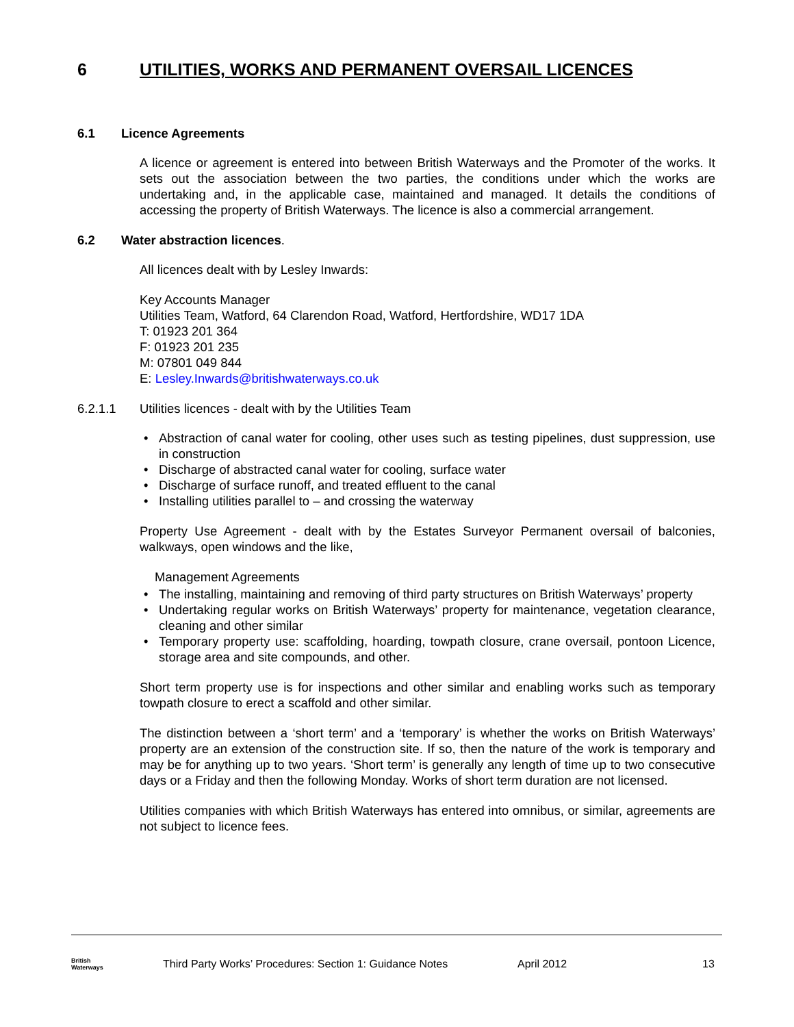6 UTILITIES, WORKS AND PERMANENT OVERSAIL LICENCES
6.1 Licence Agreements
A licence or agreement is entered into between British Waterways and the Promoter of the works. It sets out the association between the two parties, the conditions under which the works are undertaking and, in the applicable case, maintained and managed. It details the conditions of accessing the property of British Waterways. The licence is also a commercial arrangement.
6.2 Water abstraction licences.
All licences dealt with by Lesley Inwards:
Key Accounts Manager
Utilities Team, Watford, 64 Clarendon Road, Watford, Hertfordshire, WD17 1DA
T: 01923 201 364
F: 01923 201 235
M: 07801 049 844
E: Lesley.Inwards@britishwaterways.co.uk
6.2.1.1 Utilities licences - dealt with by the Utilities Team
• Abstraction of canal water for cooling, other uses such as testing pipelines, dust suppression, use in construction
• Discharge of abstracted canal water for cooling, surface water
• Discharge of surface runoff, and treated effluent to the canal
• Installing utilities parallel to – and crossing the waterway
Property Use Agreement - dealt with by the Estates Surveyor Permanent oversail of balconies, walkways, open windows and the like,
Management Agreements
• The installing, maintaining and removing of third party structures on British Waterways’ property
• Undertaking regular works on British Waterways’ property for maintenance, vegetation clearance, cleaning and other similar
• Temporary property use: scaffolding, hoarding, towpath closure, crane oversail, pontoon Licence, storage area and site compounds, and other.
Short term property use is for inspections and other similar and enabling works such as temporary towpath closure to erect a scaffold and other similar.
The distinction between a ‘short term’ and a ‘temporary’ is whether the works on British Waterways’ property are an extension of the construction site. If so, then the nature of the work is temporary and may be for anything up to two years. ‘Short term’ is generally any length of time up to two consecutive days or a Friday and then the following Monday. Works of short term duration are not licensed.
Utilities companies with which British Waterways has entered into omnibus, or similar, agreements are not subject to licence fees.
British
Waterways
Third Party Works’ Procedures: Section 1: Guidance Notes
April 2012 13